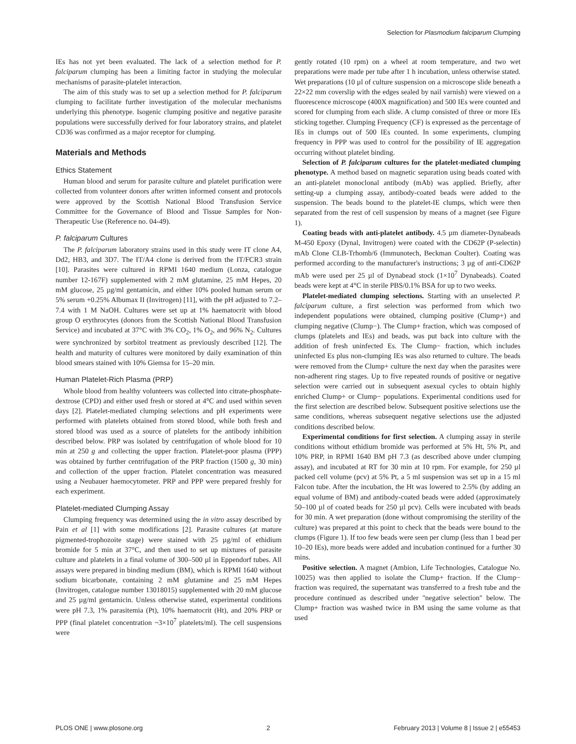Selection for Plasmodium falciparum Clumping
IEs has not yet been evaluated. The lack of a selection method for P. falciparum clumping has been a limiting factor in studying the molecular mechanisms of parasite-platelet interaction.
The aim of this study was to set up a selection method for P. falciparum clumping to facilitate further investigation of the molecular mechanisms underlying this phenotype. Isogenic clumping positive and negative parasite populations were successfully derived for four laboratory strains, and platelet CD36 was confirmed as a major receptor for clumping.
Materials and Methods
Ethics Statement
Human blood and serum for parasite culture and platelet purification were collected from volunteer donors after written informed consent and protocols were approved by the Scottish National Blood Transfusion Service Committee for the Governance of Blood and Tissue Samples for Non-Therapeutic Use (Reference no. 04-49).
P. falciparum Cultures
The P. falciparum laboratory strains used in this study were IT clone A4, Dd2, HB3, and 3D7. The IT/A4 clone is derived from the IT/FCR3 strain [10]. Parasites were cultured in RPMI 1640 medium (Lonza, catalogue number 12-167F) supplemented with 2 mM glutamine, 25 mM Hepes, 20 mM glucose, 25 µg/ml gentamicin, and either 10% pooled human serum or 5% serum +0.25% Albumax II (Invitrogen) [11], with the pH adjusted to 7.2–7.4 with 1 M NaOH. Cultures were set up at 1% haematocrit with blood group O erythrocytes (donors from the Scottish National Blood Transfusion Service) and incubated at 37°C with 3% CO<sub>2</sub>, 1% O<sub>2</sub>, and 96% N<sub>2</sub>. Cultures were synchronized by sorbitol treatment as previously described [12]. The health and maturity of cultures were monitored by daily examination of thin blood smears stained with 10% Giemsa for 15–20 min.
Human Platelet-Rich Plasma (PRP)
Whole blood from healthy volunteers was collected into citrate-phosphate-dextrose (CPD) and either used fresh or stored at 4°C and used within seven days [2]. Platelet-mediated clumping selections and pH experiments were performed with platelets obtained from stored blood, while both fresh and stored blood was used as a source of platelets for the antibody inhibition described below. PRP was isolated by centrifugation of whole blood for 10 min at 250 g and collecting the upper fraction. Platelet-poor plasma (PPP) was obtained by further centrifugation of the PRP fraction (1500 g, 30 min) and collection of the upper fraction. Platelet concentration was measured using a Neubauer haemocytometer. PRP and PPP were prepared freshly for each experiment.
Platelet-mediated Clumping Assay
Clumping frequency was determined using the in vitro assay described by Pain et al [1] with some modifications [2]. Parasite cultures (at mature pigmented-trophozoite stage) were stained with 25 µg/ml of ethidium bromide for 5 min at 37°C, and then used to set up mixtures of parasite culture and platelets in a final volume of 300–500 µl in Eppendorf tubes. All assays were prepared in binding medium (BM), which is RPMI 1640 without sodium bicarbonate, containing 2 mM glutamine and 25 mM Hepes (Invitrogen, catalogue number 13018015) supplemented with 20 mM glucose and 25 µg/ml gentamicin. Unless otherwise stated, experimental conditions were pH 7.3, 1% parasitemia (Pt), 10% haematocrit (Ht), and 20% PRP or PPP (final platelet concentration ~3×10<sup>7</sup> platelets/ml). The cell suspensions were
gently rotated (10 rpm) on a wheel at room temperature, and two wet preparations were made per tube after 1 h incubation, unless otherwise stated. Wet preparations (10 µl of culture suspension on a microscope slide beneath a 22×22 mm coverslip with the edges sealed by nail varnish) were viewed on a fluorescence microscope (400X magnification) and 500 IEs were counted and scored for clumping from each slide. A clump consisted of three or more IEs sticking together. Clumping Frequency (CF) is expressed as the percentage of IEs in clumps out of 500 IEs counted. In some experiments, clumping frequency in PPP was used to control for the possibility of IE aggregation occurring without platelet binding.
Selection of P. falciparum cultures for the platelet-mediated clumping phenotype. A method based on magnetic separation using beads coated with an anti-platelet monoclonal antibody (mAb) was applied. Briefly, after setting-up a clumping assay, antibody-coated beads were added to the suspension. The beads bound to the platelet-IE clumps, which were then separated from the rest of cell suspension by means of a magnet (see Figure 1).
Coating beads with anti-platelet antibody. 4.5 µm diameter-Dynabeads M-450 Epoxy (Dynal, Invitrogen) were coated with the CD62P (P-selectin) mAb Clone CLB-Trhomb/6 (Immunotech, Beckman Coulter). Coating was performed according to the manufacturer's instructions; 3 µg of anti-CD62P mAb were used per 25 µl of Dynabead stock (1×10<sup>7</sup> Dynabeads). Coated beads were kept at 4°C in sterile PBS/0.1% BSA for up to two weeks.
Platelet-mediated clumping selections. Starting with an unselected P. falciparum culture, a first selection was performed from which two independent populations were obtained, clumping positive (Clump+) and clumping negative (Clump−). The Clump+ fraction, which was composed of clumps (platelets and IEs) and beads, was put back into culture with the addition of fresh uninfected Es. The Clump− fraction, which includes uninfected Es plus non-clumping IEs was also returned to culture. The beads were removed from the Clump+ culture the next day when the parasites were non-adherent ring stages. Up to five repeated rounds of positive or negative selection were carried out in subsequent asexual cycles to obtain highly enriched Clump+ or Clump− populations. Experimental conditions used for the first selection are described below. Subsequent positive selections use the same conditions, whereas subsequent negative selections use the adjusted conditions described below.
Experimental conditions for first selection. A clumping assay in sterile conditions without ethidium bromide was performed at 5% Ht, 5% Pt, and 10% PRP, in RPMI 1640 BM pH 7.3 (as described above under clumping assay), and incubated at RT for 30 min at 10 rpm. For example, for 250 µl packed cell volume (pcv) at 5% Pt, a 5 ml suspension was set up in a 15 ml Falcon tube. After the incubation, the Ht was lowered to 2.5% (by adding an equal volume of BM) and antibody-coated beads were added (approximately 50–100 µl of coated beads for 250 µl pcv). Cells were incubated with beads for 30 min. A wet preparation (done without compromising the sterility of the culture) was prepared at this point to check that the beads were bound to the clumps (Figure 1). If too few beads were seen per clump (less than 1 bead per 10–20 IEs), more beads were added and incubation continued for a further 30 mins.
Positive selection. A magnet (Ambion, Life Technologies, Catalogue No. 10025) was then applied to isolate the Clump+ fraction. If the Clump− fraction was required, the supernatant was transferred to a fresh tube and the procedure continued as described under ''negative selection'' below. The Clump+ fraction was washed twice in BM using the same volume as that used
PLOS ONE | www.plosone.org 2 February 2013 | Volume 8 | Issue 2 | e55453